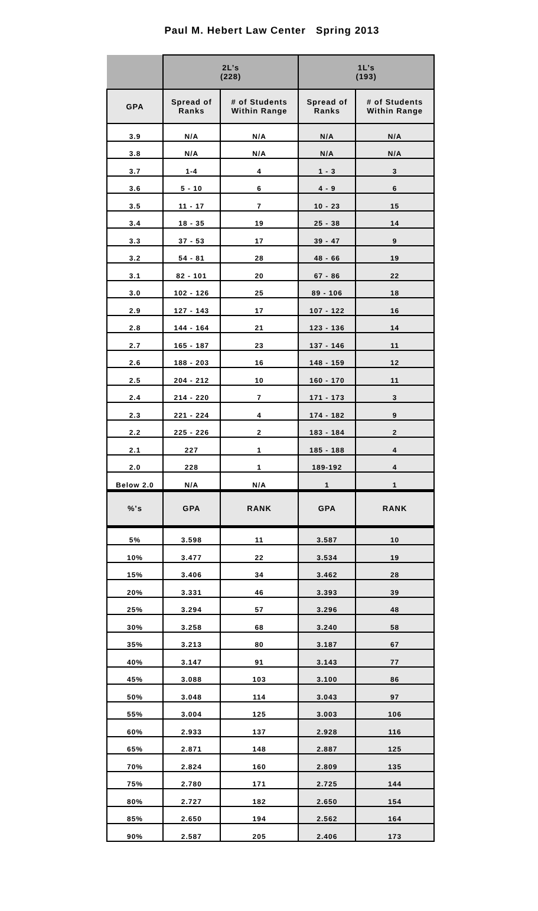Paul M. Hebert Law Center Spring 2013
| | 2L’s (228) | | 1L’s (193) | |
| --- | --- | --- | --- | --- |
| GPA | Spread of Ranks | # of Students Within Range | Spread of Ranks | # of Students Within Range |
| 3.9 | N/A | N/A | N/A | N/A |
| 3.8 | N/A | N/A | N/A | N/A |
| 3.7 | 1-4 | 4 | 1 - 3 | 3 |
| 3.6 | 5 - 10 | 6 | 4 - 9 | 6 |
| 3.5 | 11 - 17 | 7 | 10 - 23 | 15 |
| 3.4 | 18 - 35 | 19 | 25 - 38 | 14 |
| 3.3 | 37 - 53 | 17 | 39 - 47 | 9 |
| 3.2 | 54 - 81 | 28 | 48 - 66 | 19 |
| 3.1 | 82 - 101 | 20 | 67 - 86 | 22 |
| 3.0 | 102 - 126 | 25 | 89 - 106 | 18 |
| 2.9 | 127 - 143 | 17 | 107 - 122 | 16 |
| 2.8 | 144 - 164 | 21 | 123 - 136 | 14 |
| 2.7 | 165 - 187 | 23 | 137 - 146 | 11 |
| 2.6 | 188 - 203 | 16 | 148 - 159 | 12 |
| 2.5 | 204 - 212 | 10 | 160 - 170 | 11 |
| 2.4 | 214 - 220 | 7 | 171 - 173 | 3 |
| 2.3 | 221 - 224 | 4 | 174 - 182 | 9 |
| 2.2 | 225 - 226 | 2 | 183 - 184 | 2 |
| 2.1 | 227 | 1 | 185 - 188 | 4 |
| 2.0 | 228 | 1 | 189-192 | 4 |
| Below 2.0 | N/A | N/A | 1 | 1 |
| %'s | GPA | RANK | GPA | RANK |
| 5% | 3.598 | 11 | 3.587 | 10 |
| 10% | 3.477 | 22 | 3.534 | 19 |
| 15% | 3.406 | 34 | 3.462 | 28 |
| 20% | 3.331 | 46 | 3.393 | 39 |
| 25% | 3.294 | 57 | 3.296 | 48 |
| 30% | 3.258 | 68 | 3.240 | 58 |
| 35% | 3.213 | 80 | 3.187 | 67 |
| 40% | 3.147 | 91 | 3.143 | 77 |
| 45% | 3.088 | 103 | 3.100 | 86 |
| 50% | 3.048 | 114 | 3.043 | 97 |
| 55% | 3.004 | 125 | 3.003 | 106 |
| 60% | 2.933 | 137 | 2.928 | 116 |
| 65% | 2.871 | 148 | 2.887 | 125 |
| 70% | 2.824 | 160 | 2.809 | 135 |
| 75% | 2.780 | 171 | 2.725 | 144 |
| 80% | 2.727 | 182 | 2.650 | 154 |
| 85% | 2.650 | 194 | 2.562 | 164 |
| 90% | 2.587 | 205 | 2.406 | 173 |